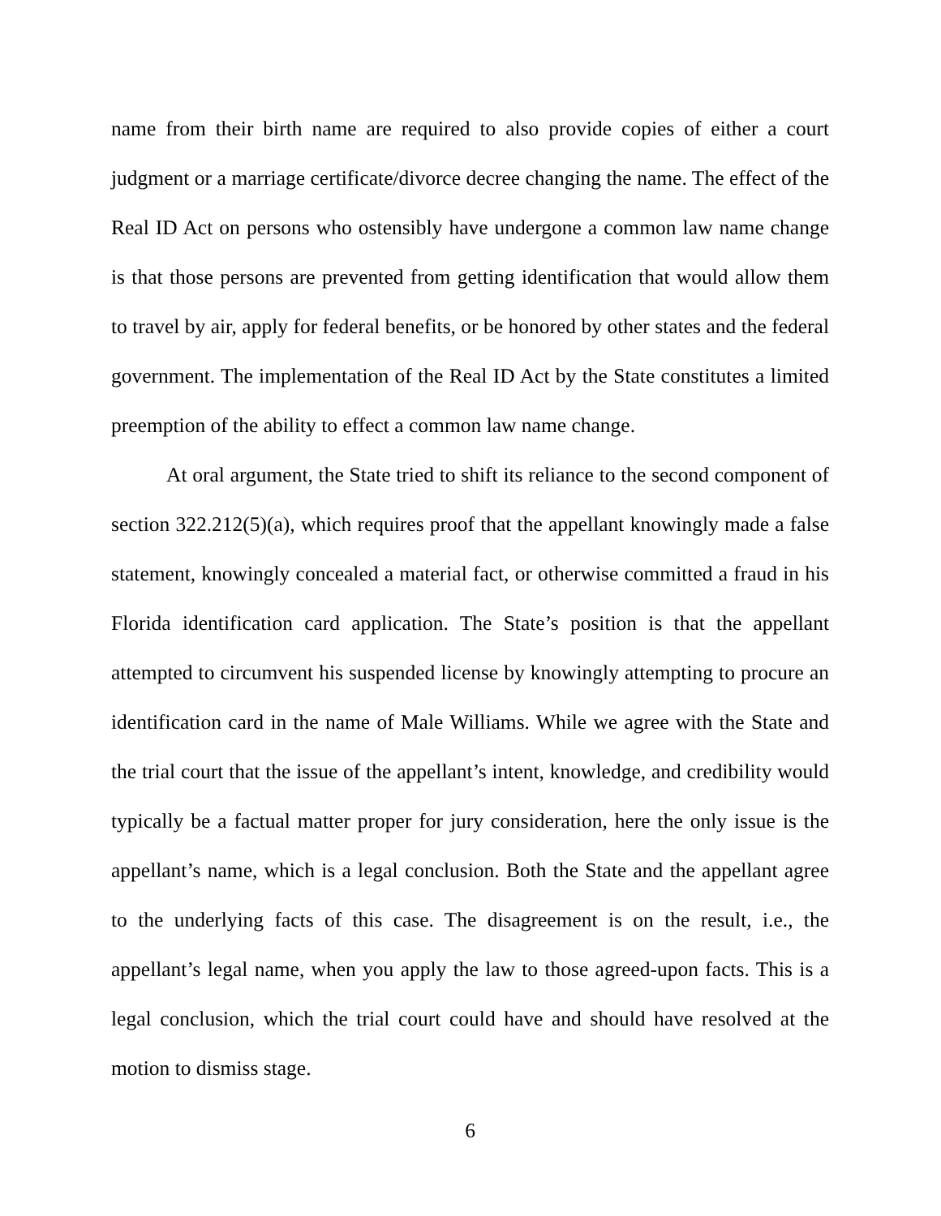name from their birth name are required to also provide copies of either a court judgment or a marriage certificate/divorce decree changing the name. The effect of the Real ID Act on persons who ostensibly have undergone a common law name change is that those persons are prevented from getting identification that would allow them to travel by air, apply for federal benefits, or be honored by other states and the federal government. The implementation of the Real ID Act by the State constitutes a limited preemption of the ability to effect a common law name change.
At oral argument, the State tried to shift its reliance to the second component of section 322.212(5)(a), which requires proof that the appellant knowingly made a false statement, knowingly concealed a material fact, or otherwise committed a fraud in his Florida identification card application. The State’s position is that the appellant attempted to circumvent his suspended license by knowingly attempting to procure an identification card in the name of Male Williams. While we agree with the State and the trial court that the issue of the appellant’s intent, knowledge, and credibility would typically be a factual matter proper for jury consideration, here the only issue is the appellant’s name, which is a legal conclusion. Both the State and the appellant agree to the underlying facts of this case. The disagreement is on the result, i.e., the appellant’s legal name, when you apply the law to those agreed-upon facts. This is a legal conclusion, which the trial court could have and should have resolved at the motion to dismiss stage.
6